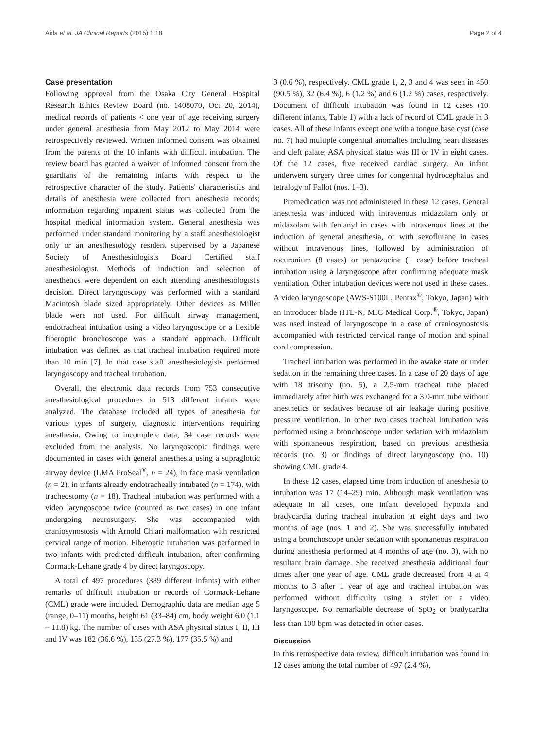Aida et al. JA Clinical Reports (2015) 1:18 Page 2 of 4
Case presentation
Following approval from the Osaka City General Hospital Research Ethics Review Board (no. 1408070, Oct 20, 2014), medical records of patients < one year of age receiving surgery under general anesthesia from May 2012 to May 2014 were retrospectively reviewed. Written informed consent was obtained from the parents of the 10 infants with difficult intubation. The review board has granted a waiver of informed consent from the guardians of the remaining infants with respect to the retrospective character of the study. Patients' characteristics and details of anesthesia were collected from anesthesia records; information regarding inpatient status was collected from the hospital medical information system. General anesthesia was performed under standard monitoring by a staff anesthesiologist only or an anesthesiology resident supervised by a Japanese Society of Anesthesiologists Board Certified staff anesthesiologist. Methods of induction and selection of anesthetics were dependent on each attending anesthesiologist's decision. Direct laryngoscopy was performed with a standard Macintosh blade sized appropriately. Other devices as Miller blade were not used. For difficult airway management, endotracheal intubation using a video laryngoscope or a flexible fiberoptic bronchoscope was a standard approach. Difficult intubation was defined as that tracheal intubation required more than 10 min [7]. In that case staff anesthesiologists performed laryngoscopy and tracheal intubation.
Overall, the electronic data records from 753 consecutive anesthesiological procedures in 513 different infants were analyzed. The database included all types of anesthesia for various types of surgery, diagnostic interventions requiring anesthesia. Owing to incomplete data, 34 case records were excluded from the analysis. No laryngoscopic findings were documented in cases with general anesthesia using a supraglottic airway device (LMA ProSeal<sup>®</sup>, n = 24), in face mask ventilation (n = 2), in infants already endotracheally intubated (n = 174), with tracheostomy (n = 18). Tracheal intubation was performed with a video laryngoscope twice (counted as two cases) in one infant undergoing neurosurgery. She was accompanied with craniosynostosis with Arnold Chiari malformation with restricted cervical range of motion. Fiberoptic intubation was performed in two infants with predicted difficult intubation, after confirming Cormack-Lehane grade 4 by direct laryngoscopy.
A total of 497 procedures (389 different infants) with either remarks of difficult intubation or records of Cormack-Lehane (CML) grade were included. Demographic data are median age 5 (range, 0–11) months, height 61 (33–84) cm, body weight 6.0 (1.1 – 11.8) kg. The number of cases with ASA physical status I, II, III and IV was 182 (36.6 %), 135 (27.3 %), 177 (35.5 %) and
3 (0.6 %), respectively. CML grade 1, 2, 3 and 4 was seen in 450 (90.5 %), 32 (6.4 %), 6 (1.2 %) and 6 (1.2 %) cases, respectively. Document of difficult intubation was found in 12 cases (10 different infants, Table 1) with a lack of record of CML grade in 3 cases. All of these infants except one with a tongue base cyst (case no. 7) had multiple congenital anomalies including heart diseases and cleft palate; ASA physical status was III or IV in eight cases. Of the 12 cases, five received cardiac surgery. An infant underwent surgery three times for congenital hydrocephalus and tetralogy of Fallot (nos. 1–3).
Premedication was not administered in these 12 cases. General anesthesia was induced with intravenous midazolam only or midazolam with fentanyl in cases with intravenous lines at the induction of general anesthesia, or with sevoflurane in cases without intravenous lines, followed by administration of rocuronium (8 cases) or pentazocine (1 case) before tracheal intubation using a laryngoscope after confirming adequate mask ventilation. Other intubation devices were not used in these cases. A video laryngoscope (AWS-S100L, Pentax<sup>®</sup>, Tokyo, Japan) with an introducer blade (ITL-N, MIC Medical Corp.<sup>®</sup>, Tokyo, Japan) was used instead of laryngoscope in a case of craniosynostosis accompanied with restricted cervical range of motion and spinal cord compression.
Tracheal intubation was performed in the awake state or under sedation in the remaining three cases. In a case of 20 days of age with 18 trisomy (no. 5), a 2.5-mm tracheal tube placed immediately after birth was exchanged for a 3.0-mm tube without anesthetics or sedatives because of air leakage during positive pressure ventilation. In other two cases tracheal intubation was performed using a bronchoscope under sedation with midazolam with spontaneous respiration, based on previous anesthesia records (no. 3) or findings of direct laryngoscopy (no. 10) showing CML grade 4.
In these 12 cases, elapsed time from induction of anesthesia to intubation was 17 (14–29) min. Although mask ventilation was adequate in all cases, one infant developed hypoxia and bradycardia during tracheal intubation at eight days and two months of age (nos. 1 and 2). She was successfully intubated using a bronchoscope under sedation with spontaneous respiration during anesthesia performed at 4 months of age (no. 3), with no resultant brain damage. She received anesthesia additional four times after one year of age. CML grade decreased from 4 at 4 months to 3 after 1 year of age and tracheal intubation was performed without difficulty using a stylet or a video laryngoscope. No remarkable decrease of SpO<sub>2</sub> or bradycardia less than 100 bpm was detected in other cases.
Discussion
In this retrospective data review, difficult intubation was found in 12 cases among the total number of 497 (2.4 %),